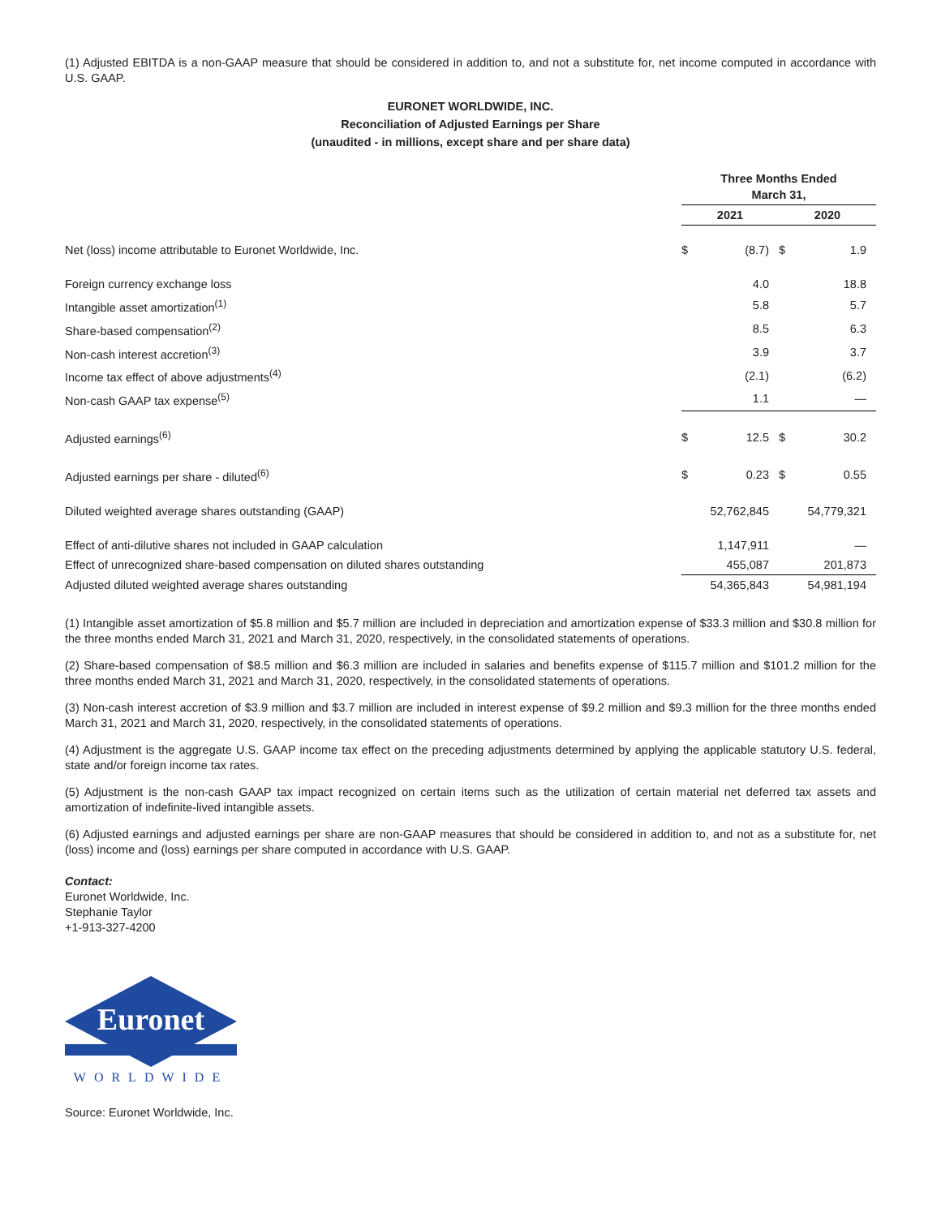(1) Adjusted EBITDA is a non-GAAP measure that should be considered in addition to, and not a substitute for, net income computed in accordance with U.S. GAAP.
EURONET WORLDWIDE, INC.
Reconciliation of Adjusted Earnings per Share
(unaudited - in millions, except share and per share data)
| | Three Months Ended March 31, | | | |
| | 2021 | | 2020 | |
| Net (loss) income attributable to Euronet Worldwide, Inc. | $ | (8.7) | $ | 1.9 |
| Foreign currency exchange loss | | 4.0 | | 18.8 |
| Intangible asset amortization<sup>(1)</sup> | | 5.8 | | 5.7 |
| Share-based compensation<sup>(2)</sup> | | 8.5 | | 6.3 |
| Non-cash interest accretion<sup>(3)</sup> | | 3.9 | | 3.7 |
| Income tax effect of above adjustments<sup>(4)</sup> | | (2.1) | | (6.2) |
| Non-cash GAAP tax expense<sup>(5)</sup> | | 1.1 | | — |
| Adjusted earnings<sup>(6)</sup> | $ | 12.5 | $ | 30.2 |
| Adjusted earnings per share - diluted<sup>(6)</sup> | $ | 0.23 | $ | 0.55 |
| Diluted weighted average shares outstanding (GAAP) | | 52,762,845 | | 54,779,321 |
| Effect of anti-dilutive shares not included in GAAP calculation | | 1,147,911 | | — |
| Effect of unrecognized share-based compensation on diluted shares outstanding | | 455,087 | | 201,873 |
| Adjusted diluted weighted average shares outstanding | | 54,365,843 | | 54,981,194 |
(1) Intangible asset amortization of $5.8 million and $5.7 million are included in depreciation and amortization expense of $33.3 million and $30.8 million for the three months ended March 31, 2021 and March 31, 2020, respectively, in the consolidated statements of operations.
(2) Share-based compensation of $8.5 million and $6.3 million are included in salaries and benefits expense of $115.7 million and $101.2 million for the three months ended March 31, 2021 and March 31, 2020, respectively, in the consolidated statements of operations.
(3) Non-cash interest accretion of $3.9 million and $3.7 million are included in interest expense of $9.2 million and $9.3 million for the three months ended March 31, 2021 and March 31, 2020, respectively, in the consolidated statements of operations.
(4) Adjustment is the aggregate U.S. GAAP income tax effect on the preceding adjustments determined by applying the applicable statutory U.S. federal, state and/or foreign income tax rates.
(5) Adjustment is the non-cash GAAP tax impact recognized on certain items such as the utilization of certain material net deferred tax assets and amortization of indefinite-lived intangible assets.
(6) Adjusted earnings and adjusted earnings per share are non-GAAP measures that should be considered in addition to, and not as a substitute for, net (loss) income and (loss) earnings per share computed in accordance with U.S. GAAP.
Contact:
Euronet Worldwide, Inc.
Stephanie Taylor
+1-913-327-4200
Euronet
WORLDWIDE
Source: Euronet Worldwide, Inc.